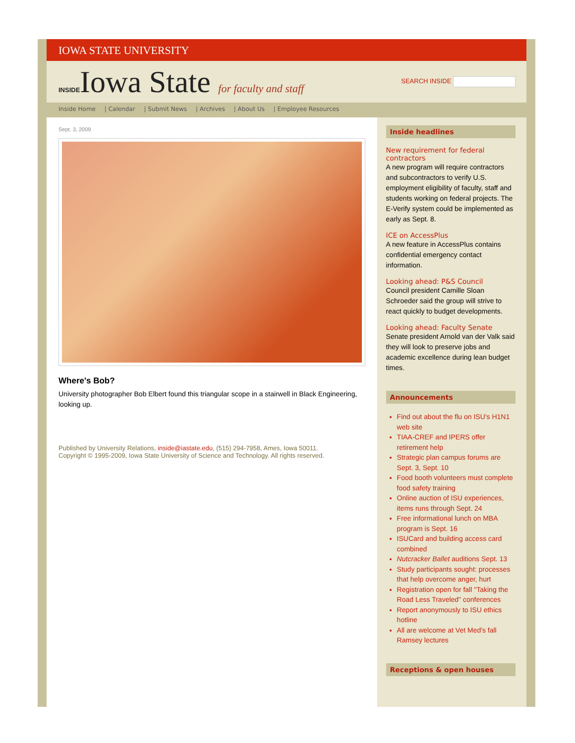IOWA STATE UNIVERSITY
INSIDEIowa State for faculty and staff
SEARCH INSIDE
Inside Home | Calendar | Submit News | Archives | About Us | Employee Resources
Sept. 3, 2009
Where's Bob?
University photographer Bob Elbert found this triangular scope in a stairwell in Black Engineering, looking up.
Published by University Relations, inside@iastate.edu, (515) 294-7958, Ames, Iowa 50011.
Copyright © 1995-2009, Iowa State University of Science and Technology. All rights reserved.
Inside headlines
New requirement for federal contractors
A new program will require contractors and subcontractors to verify U.S. employment eligibility of faculty, staff and students working on federal projects. The E-Verify system could be implemented as early as Sept. 8.
ICE on AccessPlus
A new feature in AccessPlus contains confidential emergency contact information.
Looking ahead: P&S Council
Council president Camille Sloan Schroeder said the group will strive to react quickly to budget developments.
Looking ahead: Faculty Senate
Senate president Arnold van der Valk said they will look to preserve jobs and academic excellence during lean budget times.
Announcements
Find out about the flu on ISU's H1N1 web site
TIAA-CREF and IPERS offer retirement help
Strategic plan campus forums are Sept. 3, Sept. 10
Food booth volunteers must complete food safety training
Online auction of ISU experiences, items runs through Sept. 24
Free informational lunch on MBA program is Sept. 16
ISUCard and building access card combined
Nutcracker Ballet auditions Sept. 13
Study participants sought: processes that help overcome anger, hurt
Registration open for fall "Taking the Road Less Traveled" conferences
Report anonymously to ISU ethics hotline
All are welcome at Vet Med's fall Ramsey lectures
Receptions & open houses